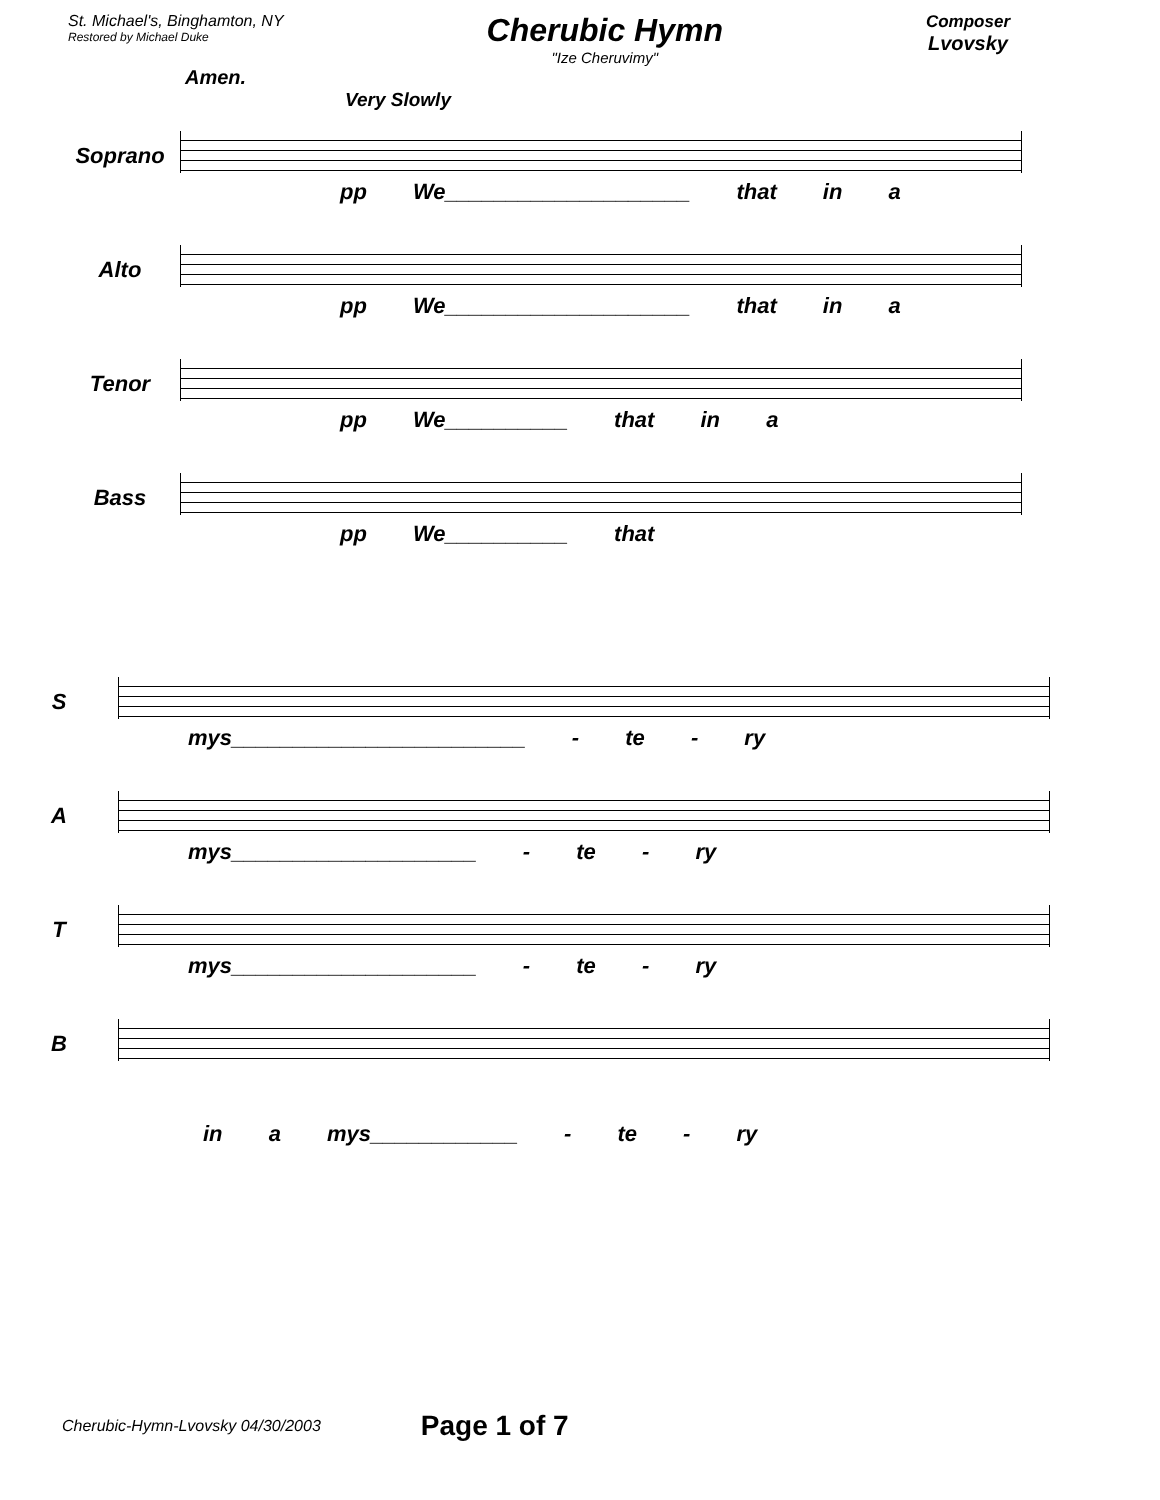St. Michael's, Binghamton, NY
Restored by Michael Duke
Cherubic Hymn
"Ize Cheruvimy"
Composer
Lvovsky
Amen.
Very Slowly
Soprano
pp We____________________ that in a
Alto
pp We____________________ that in a
Tenor
pp We__________ that in a
Bass
pp We__________ that
S
mys________________________ - te - ry
A
mys____________________ - te - ry
T
mys____________________ - te - ry
B
in a mys____________ - te - ry
Cherubic-Hymn-Lvovsky 04/30/2003 Page 1 of 7